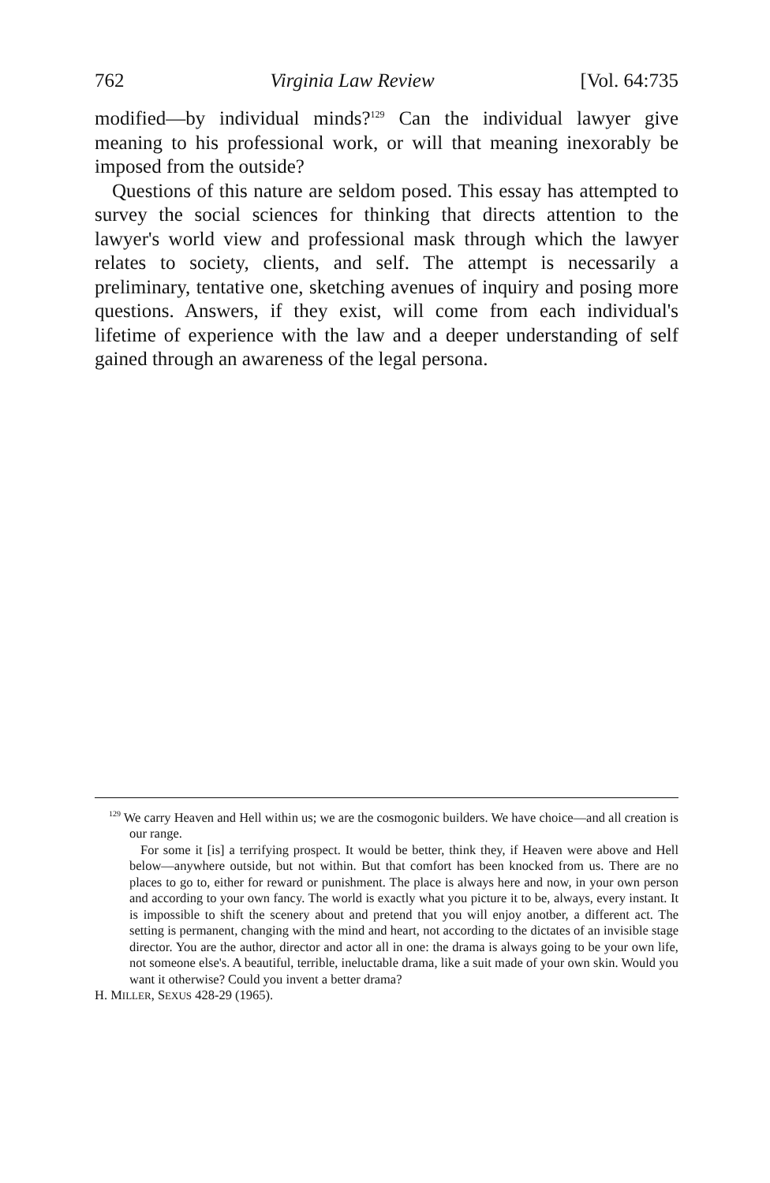762 Virginia Law Review [Vol. 64:735
modified—by individual minds?<sup>129</sup> Can the individual lawyer give meaning to his professional work, or will that meaning inexorably be imposed from the outside?
Questions of this nature are seldom posed. This essay has attempted to survey the social sciences for thinking that directs attention to the lawyer's world view and professional mask through which the lawyer relates to society, clients, and self. The attempt is necessarily a preliminary, tentative one, sketching avenues of inquiry and posing more questions. Answers, if they exist, will come from each individual's lifetime of experience with the law and a deeper understanding of self gained through an awareness of the legal persona.
<sup>129</sup> We carry Heaven and Hell within us; we are the cosmogonic builders. We have choice—and all creation is our range.
For some it [is] a terrifying prospect. It would be better, think they, if Heaven were above and Hell below—anywhere outside, but not within. But that comfort has been knocked from us. There are no places to go to, either for reward or punishment. The place is always here and now, in your own person and according to your own fancy. The world is exactly what you picture it to be, always, every instant. It is impossible to shift the scenery about and pretend that you will enjoy anotber, a different act. The setting is permanent, changing with the mind and heart, not according to the dictates of an invisible stage director. You are the author, director and actor all in one: the drama is always going to be your own life, not someone else's. A beautiful, terrible, ineluctable drama, like a suit made of your own skin. Would you want it otherwise? Could you invent a better drama?
H. MILLER, SEXUS 428-29 (1965).